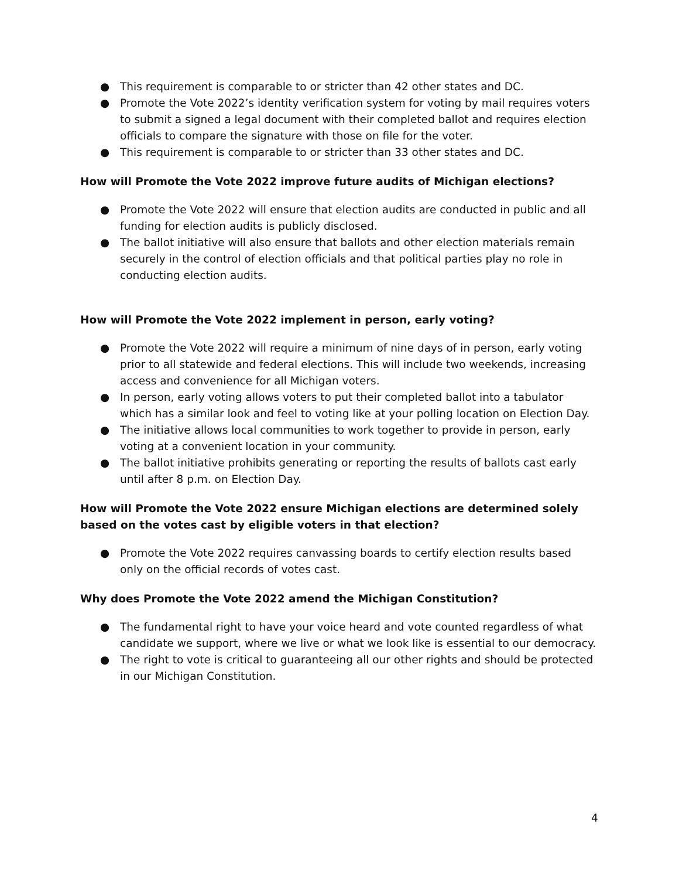● This requirement is comparable to or stricter than 42 other states and DC.
● Promote the Vote 2022’s identity verification system for voting by mail requires voters to submit a signed a legal document with their completed ballot and requires election officials to compare the signature with those on file for the voter.
● This requirement is comparable to or stricter than 33 other states and DC.
How will Promote the Vote 2022 improve future audits of Michigan elections?
● Promote the Vote 2022 will ensure that election audits are conducted in public and all funding for election audits is publicly disclosed.
● The ballot initiative will also ensure that ballots and other election materials remain securely in the control of election officials and that political parties play no role in conducting election audits.
How will Promote the Vote 2022 implement in person, early voting?
● Promote the Vote 2022 will require a minimum of nine days of in person, early voting prior to all statewide and federal elections. This will include two weekends, increasing access and convenience for all Michigan voters.
● In person, early voting allows voters to put their completed ballot into a tabulator which has a similar look and feel to voting like at your polling location on Election Day.
● The initiative allows local communities to work together to provide in person, early voting at a convenient location in your community.
● The ballot initiative prohibits generating or reporting the results of ballots cast early until after 8 p.m. on Election Day.
How will Promote the Vote 2022 ensure Michigan elections are determined solely based on the votes cast by eligible voters in that election?
● Promote the Vote 2022 requires canvassing boards to certify election results based only on the official records of votes cast.
Why does Promote the Vote 2022 amend the Michigan Constitution?
● The fundamental right to have your voice heard and vote counted regardless of what candidate we support, where we live or what we look like is essential to our democracy.
● The right to vote is critical to guaranteeing all our other rights and should be protected in our Michigan Constitution.
4